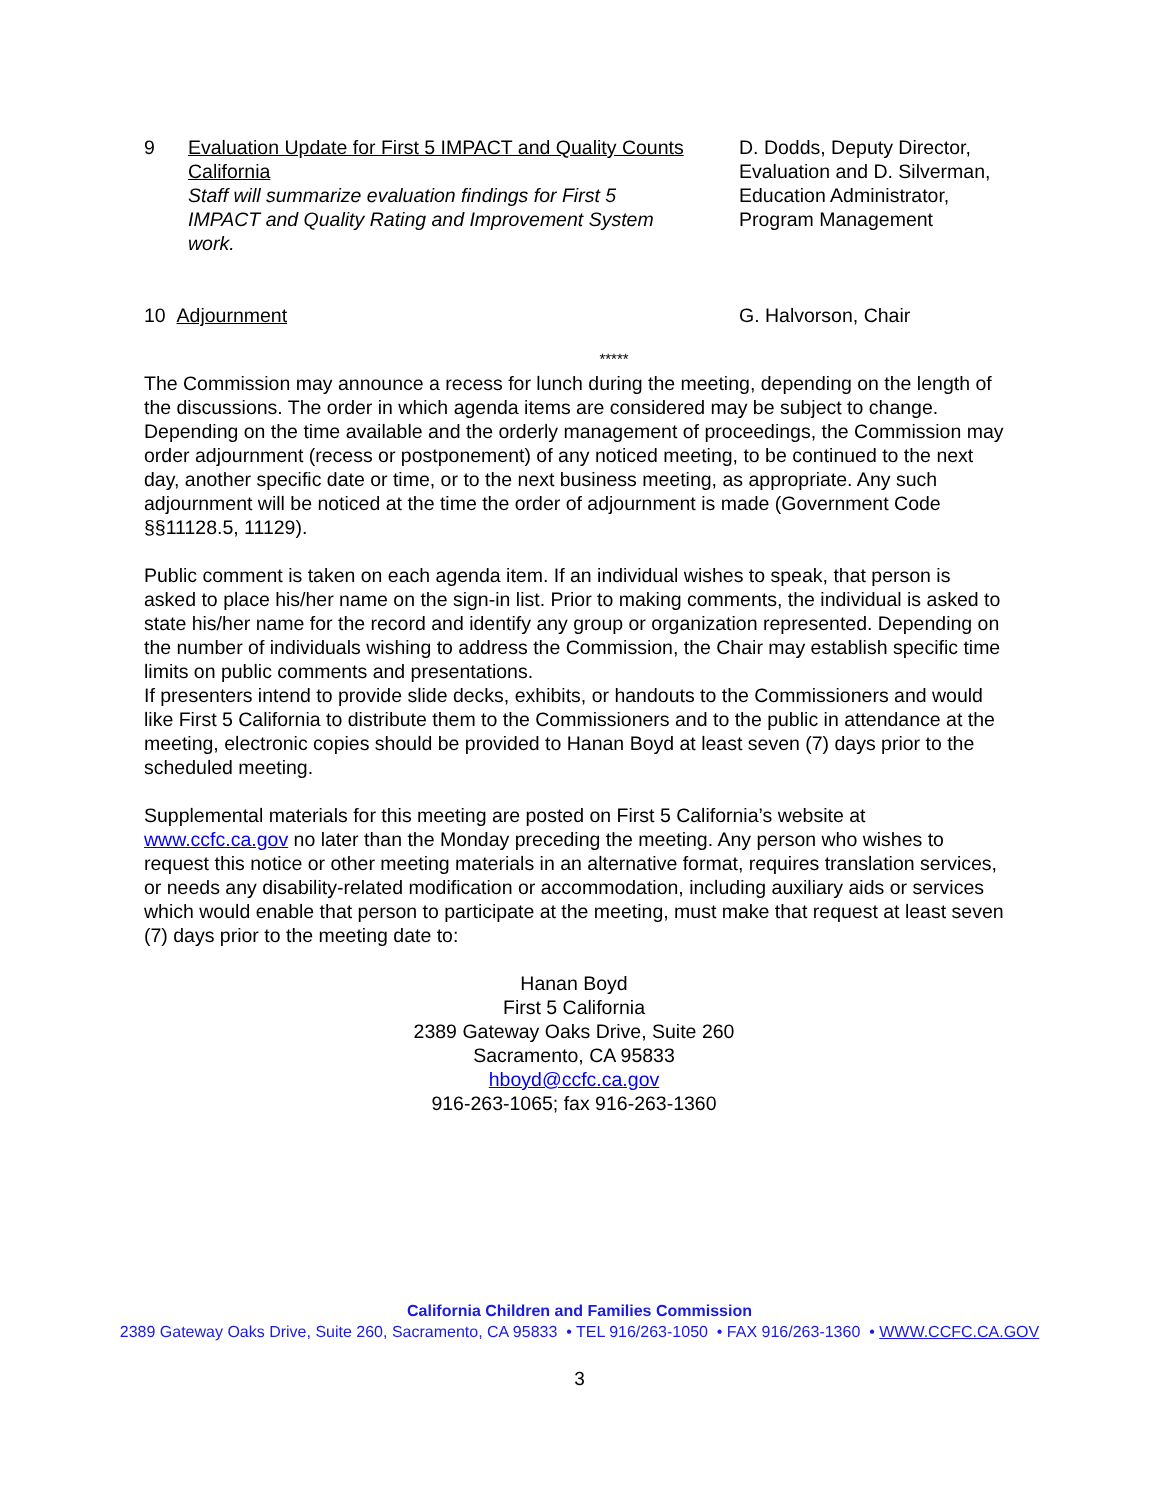9 Evaluation Update for First 5 IMPACT and Quality Counts California
Staff will summarize evaluation findings for First 5 IMPACT and Quality Rating and Improvement System work.
D. Dodds, Deputy Director,
Evaluation and D. Silverman,
Education Administrator,
Program Management
10 Adjournment G. Halvorson, Chair
*****
The Commission may announce a recess for lunch during the meeting, depending on the length of the discussions. The order in which agenda items are considered may be subject to change. Depending on the time available and the orderly management of proceedings, the Commission may order adjournment (recess or postponement) of any noticed meeting, to be continued to the next day, another specific date or time, or to the next business meeting, as appropriate. Any such adjournment will be noticed at the time the order of adjournment is made (Government Code §§11128.5, 11129).
Public comment is taken on each agenda item. If an individual wishes to speak, that person is asked to place his/her name on the sign-in list. Prior to making comments, the individual is asked to state his/her name for the record and identify any group or organization represented. Depending on the number of individuals wishing to address the Commission, the Chair may establish specific time limits on public comments and presentations.
If presenters intend to provide slide decks, exhibits, or handouts to the Commissioners and would like First 5 California to distribute them to the Commissioners and to the public in attendance at the meeting, electronic copies should be provided to Hanan Boyd at least seven (7) days prior to the scheduled meeting.
Supplemental materials for this meeting are posted on First 5 California’s website at www.ccfc.ca.gov no later than the Monday preceding the meeting. Any person who wishes to request this notice or other meeting materials in an alternative format, requires translation services, or needs any disability-related modification or accommodation, including auxiliary aids or services which would enable that person to participate at the meeting, must make that request at least seven (7) days prior to the meeting date to:
Hanan Boyd
First 5 California
2389 Gateway Oaks Drive, Suite 260
Sacramento, CA 95833
hboyd@ccfc.ca.gov
916-263-1065; fax 916-263-1360
California Children and Families Commission
2389 Gateway Oaks Drive, Suite 260, Sacramento, CA 95833 • TEL 916/263-1050 • FAX 916/263-1360 • WWW.CCFC.CA.GOV
3